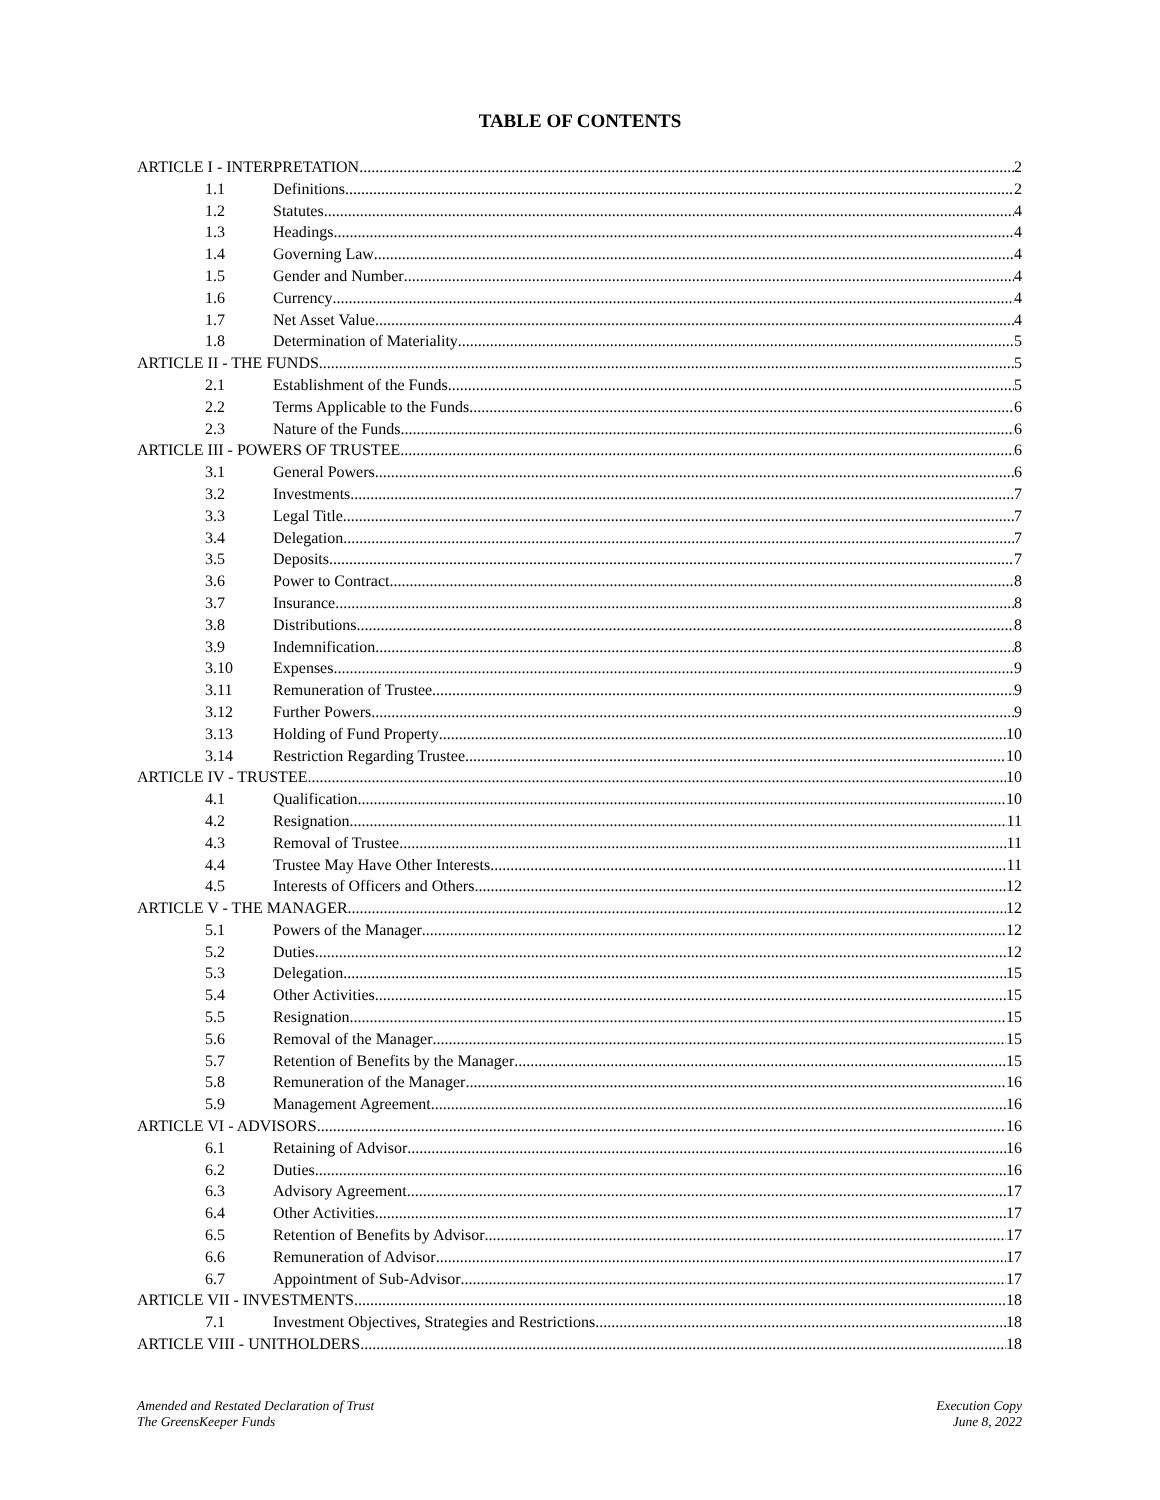TABLE OF CONTENTS
ARTICLE I - INTERPRETATION 2
1.1 Definitions 2
1.2 Statutes 4
1.3 Headings 4
1.4 Governing Law 4
1.5 Gender and Number 4
1.6 Currency 4
1.7 Net Asset Value 4
1.8 Determination of Materiality 5
ARTICLE II - THE FUNDS 5
2.1 Establishment of the Funds 5
2.2 Terms Applicable to the Funds 6
2.3 Nature of the Funds 6
ARTICLE III - POWERS OF TRUSTEE 6
3.1 General Powers 6
3.2 Investments 7
3.3 Legal Title 7
3.4 Delegation 7
3.5 Deposits 7
3.6 Power to Contract 8
3.7 Insurance 8
3.8 Distributions 8
3.9 Indemnification 8
3.10 Expenses 9
3.11 Remuneration of Trustee 9
3.12 Further Powers 9
3.13 Holding of Fund Property 10
3.14 Restriction Regarding Trustee 10
ARTICLE IV - TRUSTEE 10
4.1 Qualification 10
4.2 Resignation 11
4.3 Removal of Trustee 11
4.4 Trustee May Have Other Interests 11
4.5 Interests of Officers and Others 12
ARTICLE V - THE MANAGER 12
5.1 Powers of the Manager 12
5.2 Duties 12
5.3 Delegation 15
5.4 Other Activities 15
5.5 Resignation 15
5.6 Removal of the Manager 15
5.7 Retention of Benefits by the Manager 15
5.8 Remuneration of the Manager 16
5.9 Management Agreement 16
ARTICLE VI - ADVISORS 16
6.1 Retaining of Advisor 16
6.2 Duties 16
6.3 Advisory Agreement 17
6.4 Other Activities 17
6.5 Retention of Benefits by Advisor 17
6.6 Remuneration of Advisor 17
6.7 Appointment of Sub-Advisor 17
ARTICLE VII - INVESTMENTS 18
7.1 Investment Objectives, Strategies and Restrictions 18
ARTICLE VIII - UNITHOLDERS 18
Amended and Restated Declaration of Trust
The GreensKeeper Funds
Execution Copy
June 8, 2022